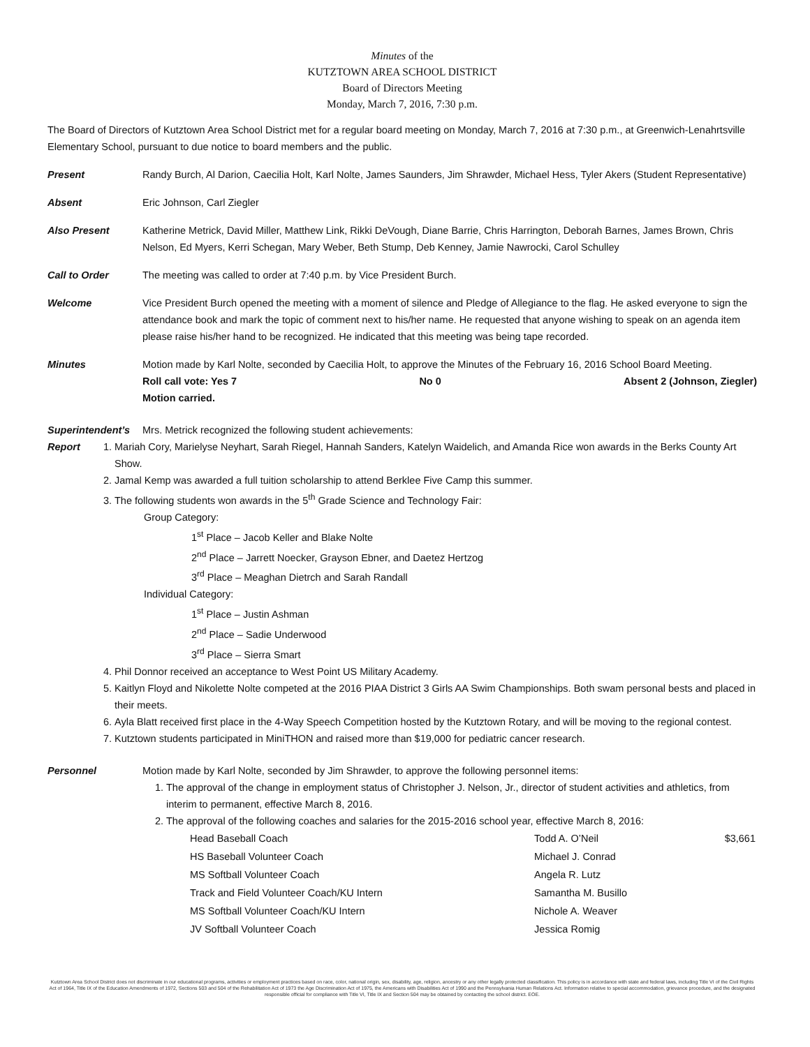Minutes of the
KUTZTOWN AREA SCHOOL DISTRICT
Board of Directors Meeting
Monday, March 7, 2016, 7:30 p.m.
The Board of Directors of Kutztown Area School District met for a regular board meeting on Monday, March 7, 2016 at 7:30 p.m., at Greenwich-Lenahrtsville Elementary School, pursuant to due notice to board members and the public.
Present Randy Burch, Al Darion, Caecilia Holt, Karl Nolte, James Saunders, Jim Shrawder, Michael Hess, Tyler Akers (Student Representative)
Absent Eric Johnson, Carl Ziegler
Also Present Katherine Metrick, David Miller, Matthew Link, Rikki DeVough, Diane Barrie, Chris Harrington, Deborah Barnes, James Brown, Chris Nelson, Ed Myers, Kerri Schegan, Mary Weber, Beth Stump, Deb Kenney, Jamie Nawrocki, Carol Schulley
Call to Order The meeting was called to order at 7:40 p.m. by Vice President Burch.
Welcome Vice President Burch opened the meeting with a moment of silence and Pledge of Allegiance to the flag. He asked everyone to sign the attendance book and mark the topic of comment next to his/her name. He requested that anyone wishing to speak on an agenda item please raise his/her hand to be recognized. He indicated that this meeting was being tape recorded.
Minutes Motion made by Karl Nolte, seconded by Caecilia Holt, to approve the Minutes of the February 16, 2016 School Board Meeting.
Roll call vote: Yes 7 No 0 Absent 2 (Johnson, Ziegler)
Motion carried.
Superintendent’s Report
Mrs. Metrick recognized the following student achievements:
1. Mariah Cory, Marielyse Neyhart, Sarah Riegel, Hannah Sanders, Katelyn Waidelich, and Amanda Rice won awards in the Berks County Art Show.
2. Jamal Kemp was awarded a full tuition scholarship to attend Berklee Five Camp this summer.
3. The following students won awards in the 5<sup>th</sup> Grade Science and Technology Fair:
Group Category:
1<sup>st</sup> Place – Jacob Keller and Blake Nolte
2<sup>nd</sup> Place – Jarrett Noecker, Grayson Ebner, and Daetez Hertzog
3<sup>rd</sup> Place – Meaghan Dietrch and Sarah Randall
Individual Category:
1<sup>st</sup> Place – Justin Ashman
2<sup>nd</sup> Place – Sadie Underwood
3<sup>rd</sup> Place – Sierra Smart
4. Phil Donnor received an acceptance to West Point US Military Academy.
5. Kaitlyn Floyd and Nikolette Nolte competed at the 2016 PIAA District 3 Girls AA Swim Championships. Both swam personal bests and placed in their meets.
6. Ayla Blatt received first place in the 4-Way Speech Competition hosted by the Kutztown Rotary, and will be moving to the regional contest.
7. Kutztown students participated in MiniTHON and raised more than $19,000 for pediatric cancer research.
Personnel Motion made by Karl Nolte, seconded by Jim Shrawder, to approve the following personnel items:
1. The approval of the change in employment status of Christopher J. Nelson, Jr., director of student activities and athletics, from interim to permanent, effective March 8, 2016.
2. The approval of the following coaches and salaries for the 2015-2016 school year, effective March 8, 2016:
| Head Baseball Coach | Todd A. O’Neil | $3,661 |
| HS Baseball Volunteer Coach | Michael J. Conrad | |
| MS Softball Volunteer Coach | Angela R. Lutz | |
| Track and Field Volunteer Coach/KU Intern | Samantha M. Busillo | |
| MS Softball Volunteer Coach/KU Intern | Nichole A. Weaver | |
| JV Softball Volunteer Coach | Jessica Romig | |
Kutztown Area School District does not discriminate in our educational programs, activities or employment practices based on race, color, national origin, sex, disability, age, religion, ancestry or any other legally protected classification. This policy is in accordance with state and federal laws, including Title VI of the Civil Rights Act of 1964, Title IX of the Education Amendments of 1972, Sections 503 and 504 of the Rehabilitation Act of 1973 the Age Discrimination Act of 1975, the Americans with Disabilities Act of 1990 and the Pennsylvania Human Relations Act. Information relative to special accommodation, grievance procedure, and the designated responsible official for compliance with Title VI, Title IX and Section 504 may be obtained by contacting the school district. EOE.